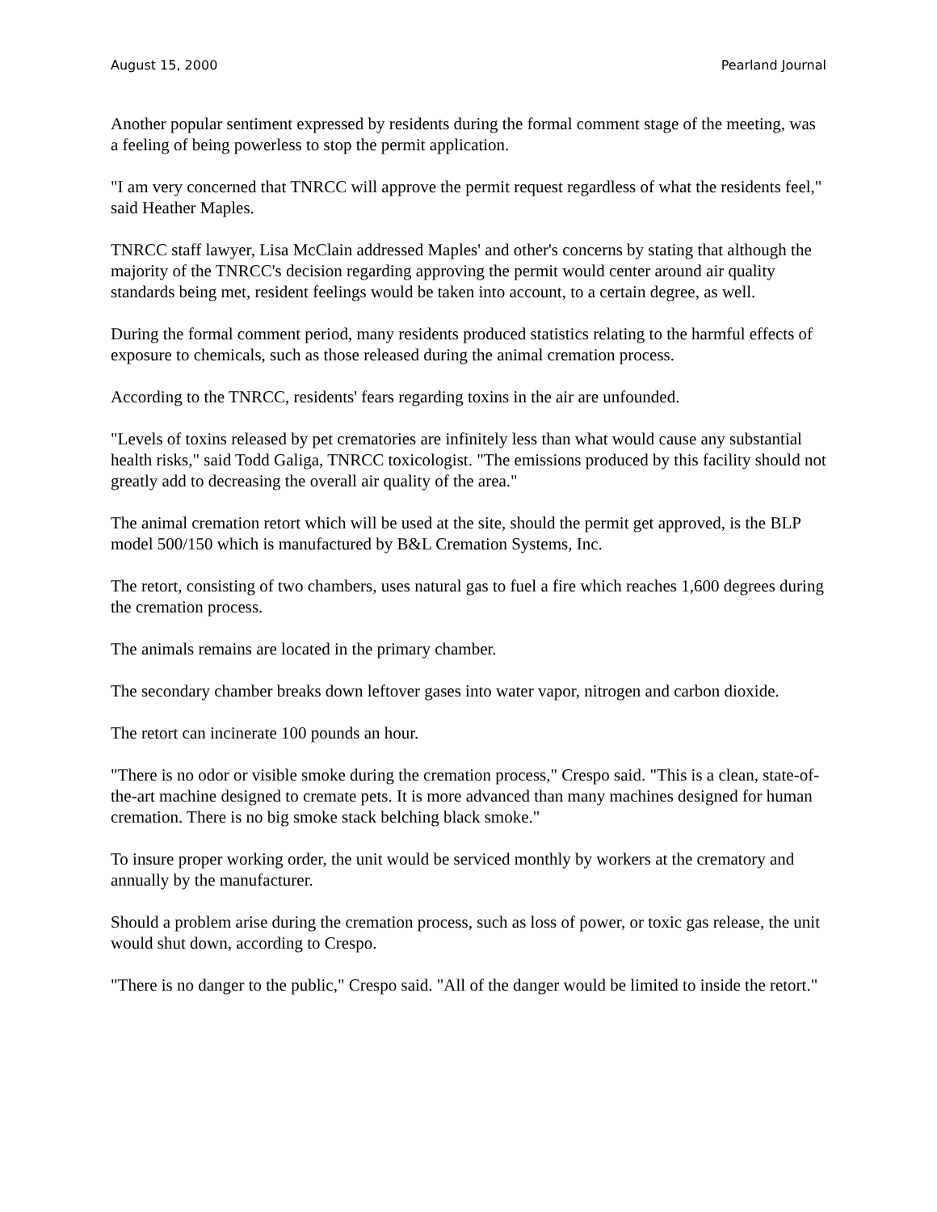August 15, 2000 Pearland Journal
Another popular sentiment expressed by residents during the formal comment stage of the meeting, was a feeling of being powerless to stop the permit application.
"I am very concerned that TNRCC will approve the permit request regardless of what the residents feel," said Heather Maples.
TNRCC staff lawyer, Lisa McClain addressed Maples' and other's concerns by stating that although the majority of the TNRCC's decision regarding approving the permit would center around air quality standards being met, resident feelings would be taken into account, to a certain degree, as well.
During the formal comment period, many residents produced statistics relating to the harmful effects of exposure to chemicals, such as those released during the animal cremation process.
According to the TNRCC, residents' fears regarding toxins in the air are unfounded.
"Levels of toxins released by pet crematories are infinitely less than what would cause any substantial health risks," said Todd Galiga, TNRCC toxicologist. "The emissions produced by this facility should not greatly add to decreasing the overall air quality of the area."
The animal cremation retort which will be used at the site, should the permit get approved, is the BLP model 500/150 which is manufactured by B&L Cremation Systems, Inc.
The retort, consisting of two chambers, uses natural gas to fuel a fire which reaches 1,600 degrees during the cremation process.
The animals remains are located in the primary chamber.
The secondary chamber breaks down leftover gases into water vapor, nitrogen and carbon dioxide.
The retort can incinerate 100 pounds an hour.
"There is no odor or visible smoke during the cremation process," Crespo said. "This is a clean, state-of-the-art machine designed to cremate pets. It is more advanced than many machines designed for human cremation. There is no big smoke stack belching black smoke."
To insure proper working order, the unit would be serviced monthly by workers at the crematory and annually by the manufacturer.
Should a problem arise during the cremation process, such as loss of power, or toxic gas release, the unit would shut down, according to Crespo.
"There is no danger to the public," Crespo said. "All of the danger would be limited to inside the retort."